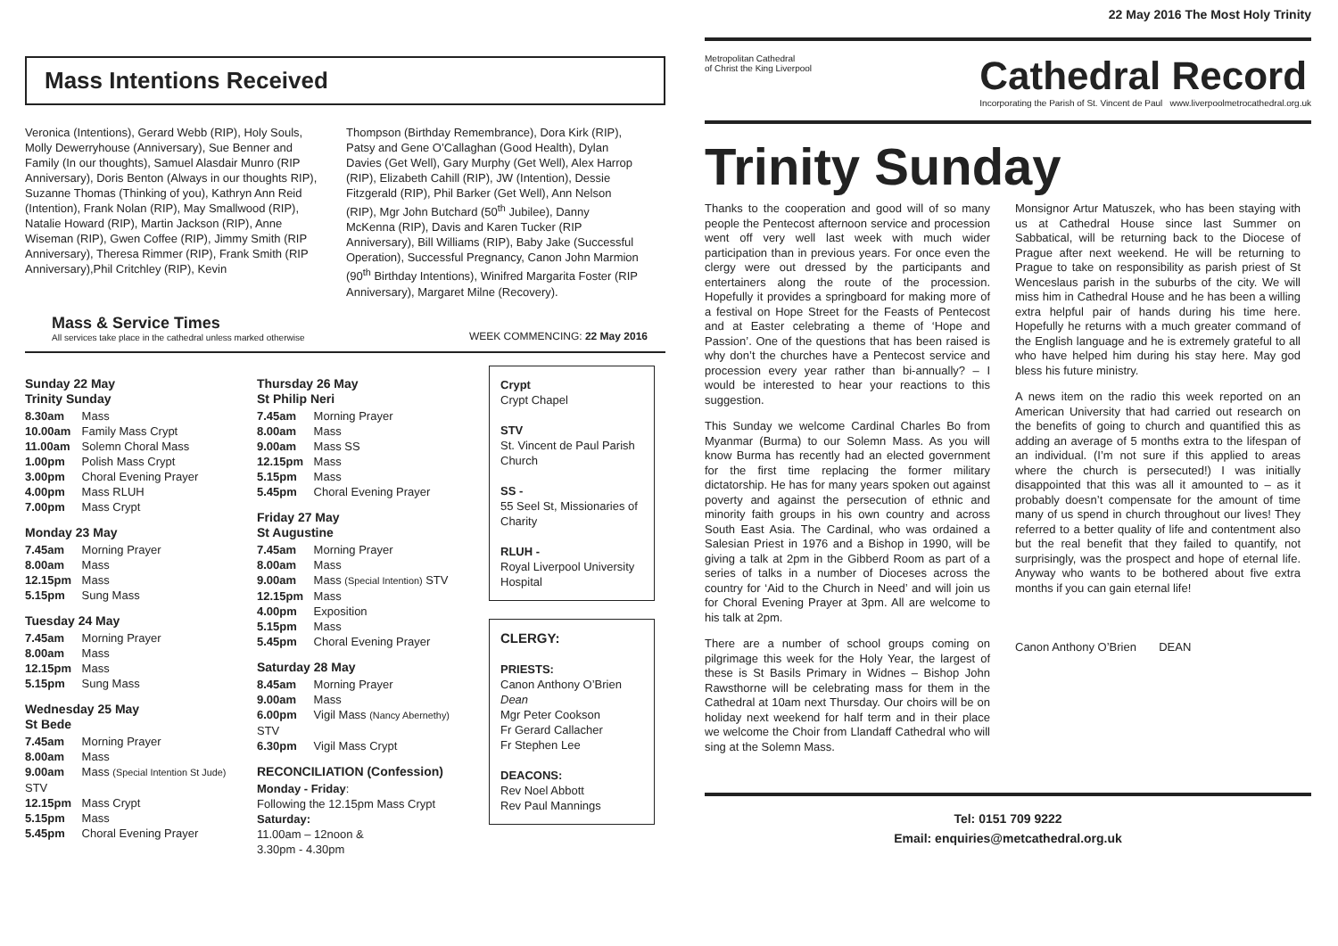Mass Intentions Received
Veronica (Intentions), Gerard Webb (RIP), Holy Souls, Molly Dewerryhouse (Anniversary), Sue Benner and Family (In our thoughts), Samuel Alasdair Munro (RIP Anniversary), Doris Benton (Always in our thoughts RIP), Suzanne Thomas (Thinking of you), Kathryn Ann Reid (Intention), Frank Nolan (RIP), May Smallwood (RIP), Natalie Howard (RIP), Martin Jackson (RIP), Anne Wiseman (RIP), Gwen Coffee (RIP), Jimmy Smith (RIP Anniversary), Theresa Rimmer (RIP), Frank Smith (RIP Anniversary),Phil Critchley (RIP), Kevin
Thompson (Birthday Remembrance), Dora Kirk (RIP), Patsy and Gene O’Callaghan (Good Health), Dylan Davies (Get Well), Gary Murphy (Get Well), Alex Harrop (RIP), Elizabeth Cahill (RIP), JW (Intention), Dessie Fitzgerald (RIP), Phil Barker (Get Well), Ann Nelson (RIP), Mgr John Butchard (50<sup>th</sup> Jubilee), Danny McKenna (RIP), Davis and Karen Tucker (RIP Anniversary), Bill Williams (RIP), Baby Jake (Successful Operation), Successful Pregnancy, Canon John Marmion (90<sup>th</sup> Birthday Intentions), Winifred Margarita Foster (RIP Anniversary), Margaret Milne (Recovery).
Mass & Service Times
All services take place in the cathedral unless marked otherwise
WEEK COMMENCING: 22 May 2016
Sunday 22 May
Trinity Sunday
8.30am Mass
10.00am Family Mass Crypt
11.00am Solemn Choral Mass
1.00pm Polish Mass Crypt
3.00pm Choral Evening Prayer
4.00pm Mass RLUH
7.00pm Mass Crypt
Monday 23 May
7.45am Morning Prayer
8.00am Mass
12.15pm Mass
5.15pm Sung Mass
Tuesday 24 May
7.45am Morning Prayer
8.00am Mass
12.15pm Mass
5.15pm Sung Mass
Wednesday 25 May
St Bede
7.45am Morning Prayer
8.00am Mass
9.00am Mass (Special Intention St Jude) STV
12.15pm Mass Crypt
5.15pm Mass
5.45pm Choral Evening Prayer
Thursday 26 May
St Philip Neri
7.45am Morning Prayer
8.00am Mass
9.00am Mass SS
12.15pm Mass
5.15pm Mass
5.45pm Choral Evening Prayer
Friday 27 May
St Augustine
7.45am Morning Prayer
8.00am Mass
9.00am Mass (Special Intention) STV
12.15pm Mass
4.00pm Exposition
5.15pm Mass
5.45pm Choral Evening Prayer
Saturday 28 May
8.45am Morning Prayer
9.00am Mass
6.00pm Vigil Mass (Nancy Abernethy) STV
6.30pm Vigil Mass Crypt
RECONCILIATION (Confession)
Monday - Friday:
Following the 12.15pm Mass Crypt
Saturday:
11.00am – 12noon &
3.30pm - 4.30pm
Crypt
Crypt Chapel
STV
St. Vincent de Paul Parish Church
SS -
55 Seel St, Missionaries of Charity
RLUH -
Royal Liverpool University Hospital
CLERGY:
PRIESTS:
Canon Anthony O’Brien Dean
Mgr Peter Cookson
Fr Gerard Callacher
Fr Stephen Lee
DEACONS:
Rev Noel Abbott
Rev Paul Mannings
22 May 2016 The Most Holy Trinity
Metropolitan Cathedral
of Christ the King Liverpool
Cathedral Record
Incorporating the Parish of St. Vincent de Paul www.liverpoolmetrocathedral.org.uk
Trinity Sunday
Thanks to the cooperation and good will of so many people the Pentecost afternoon service and procession went off very well last week with much wider participation than in previous years. For once even the clergy were out dressed by the participants and entertainers along the route of the procession. Hopefully it provides a springboard for making more of a festival on Hope Street for the Feasts of Pentecost and at Easter celebrating a theme of ‘Hope and Passion’. One of the questions that has been raised is why don’t the churches have a Pentecost service and procession every year rather than bi-annually? – I would be interested to hear your reactions to this suggestion.
This Sunday we welcome Cardinal Charles Bo from Myanmar (Burma) to our Solemn Mass. As you will know Burma has recently had an elected government for the first time replacing the former military dictatorship. He has for many years spoken out against poverty and against the persecution of ethnic and minority faith groups in his own country and across South East Asia. The Cardinal, who was ordained a Salesian Priest in 1976 and a Bishop in 1990, will be giving a talk at 2pm in the Gibberd Room as part of a series of talks in a number of Dioceses across the country for ‘Aid to the Church in Need’ and will join us for Choral Evening Prayer at 3pm. All are welcome to his talk at 2pm.
There are a number of school groups coming on pilgrimage this week for the Holy Year, the largest of these is St Basils Primary in Widnes – Bishop John Rawsthorne will be celebrating mass for them in the Cathedral at 10am next Thursday. Our choirs will be on holiday next weekend for half term and in their place we welcome the Choir from Llandaff Cathedral who will sing at the Solemn Mass.
Monsignor Artur Matuszek, who has been staying with us at Cathedral House since last Summer on Sabbatical, will be returning back to the Diocese of Prague after next weekend. He will be returning to Prague to take on responsibility as parish priest of St Wenceslaus parish in the suburbs of the city. We will miss him in Cathedral House and he has been a willing extra helpful pair of hands during his time here. Hopefully he returns with a much greater command of the English language and he is extremely grateful to all who have helped him during his stay here. May god bless his future ministry.
A news item on the radio this week reported on an American University that had carried out research on the benefits of going to church and quantified this as adding an average of 5 months extra to the lifespan of an individual. (I’m not sure if this applied to areas where the church is persecuted!) I was initially disappointed that this was all it amounted to – as it probably doesn’t compensate for the amount of time many of us spend in church throughout our lives! They referred to a better quality of life and contentment also but the real benefit that they failed to quantify, not surprisingly, was the prospect and hope of eternal life. Anyway who wants to be bothered about five extra months if you can gain eternal life!
Canon Anthony O’Brien DEAN
Tel: 0151 709 9222
Email: enquiries@metcathedral.org.uk